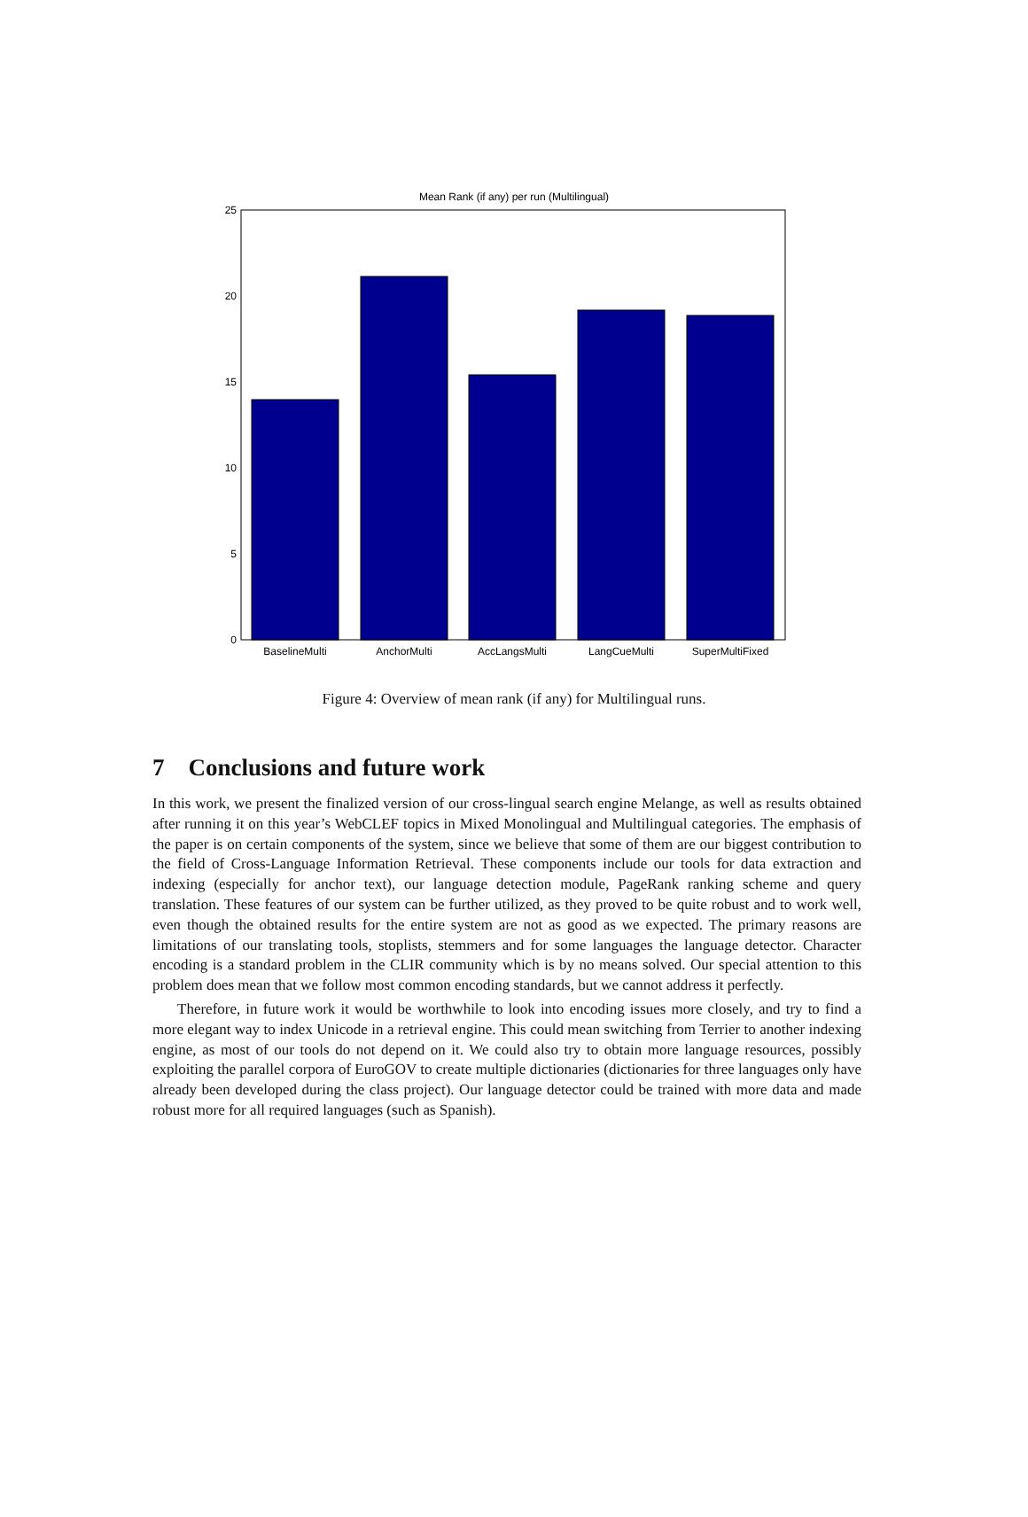Mean Rank (if any) per run (Multilingual)
0
5
10
15
20
25
BaselineMulti
AnchorMulti
AccLangsMulti
LangCueMulti
SuperMultiFixed
Figure 4: Overview of mean rank (if any) for Multilingual runs.
7 Conclusions and future work
In this work, we present the finalized version of our cross-lingual search engine Melange, as well as results obtained after running it on this year’s WebCLEF topics in Mixed Monolingual and Multilingual categories. The emphasis of the paper is on certain components of the system, since we believe that some of them are our biggest contribution to the field of Cross-Language Information Retrieval. These components include our tools for data extraction and indexing (especially for anchor text), our language detection module, PageRank ranking scheme and query translation. These features of our system can be further utilized, as they proved to be quite robust and to work well, even though the obtained results for the entire system are not as good as we expected. The primary reasons are limitations of our translating tools, stoplists, stemmers and for some languages the language detector. Character encoding is a standard problem in the CLIR community which is by no means solved. Our special attention to this problem does mean that we follow most common encoding standards, but we cannot address it perfectly.
Therefore, in future work it would be worthwhile to look into encoding issues more closely, and try to find a more elegant way to index Unicode in a retrieval engine. This could mean switching from Terrier to another indexing engine, as most of our tools do not depend on it. We could also try to obtain more language resources, possibly exploiting the parallel corpora of EuroGOV to create multiple dictionaries (dictionaries for three languages only have already been developed during the class project). Our language detector could be trained with more data and made robust more for all required languages (such as Spanish).